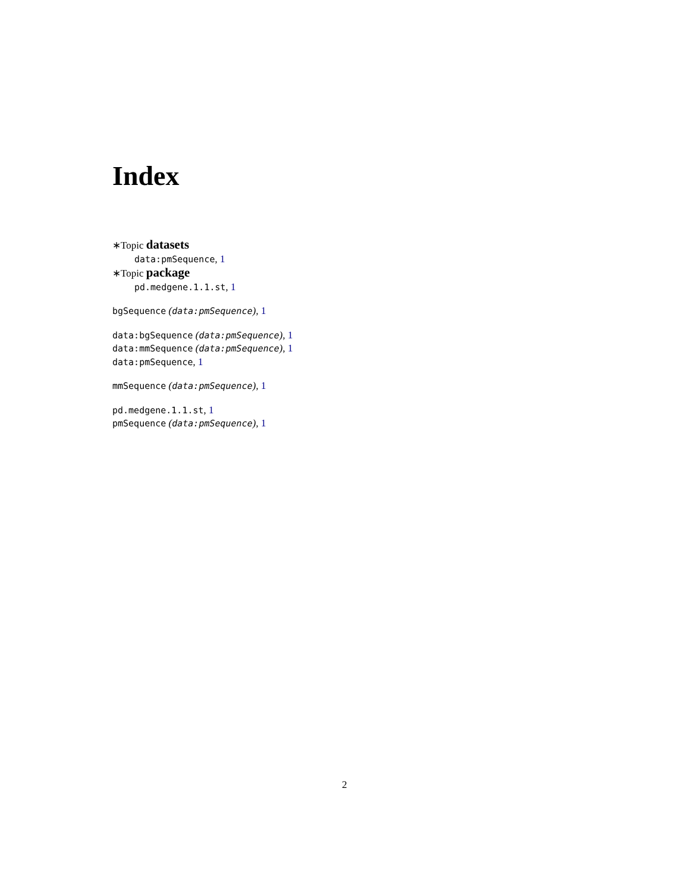Index
∗Topic datasets
data:pmSequence, 1
∗Topic package
pd.medgene.1.1.st, 1
bgSequence (data:pmSequence), 1
data:bgSequence (data:pmSequence), 1
data:mmSequence (data:pmSequence), 1
data:pmSequence, 1
mmSequence (data:pmSequence), 1
pd.medgene.1.1.st, 1
pmSequence (data:pmSequence), 1
2